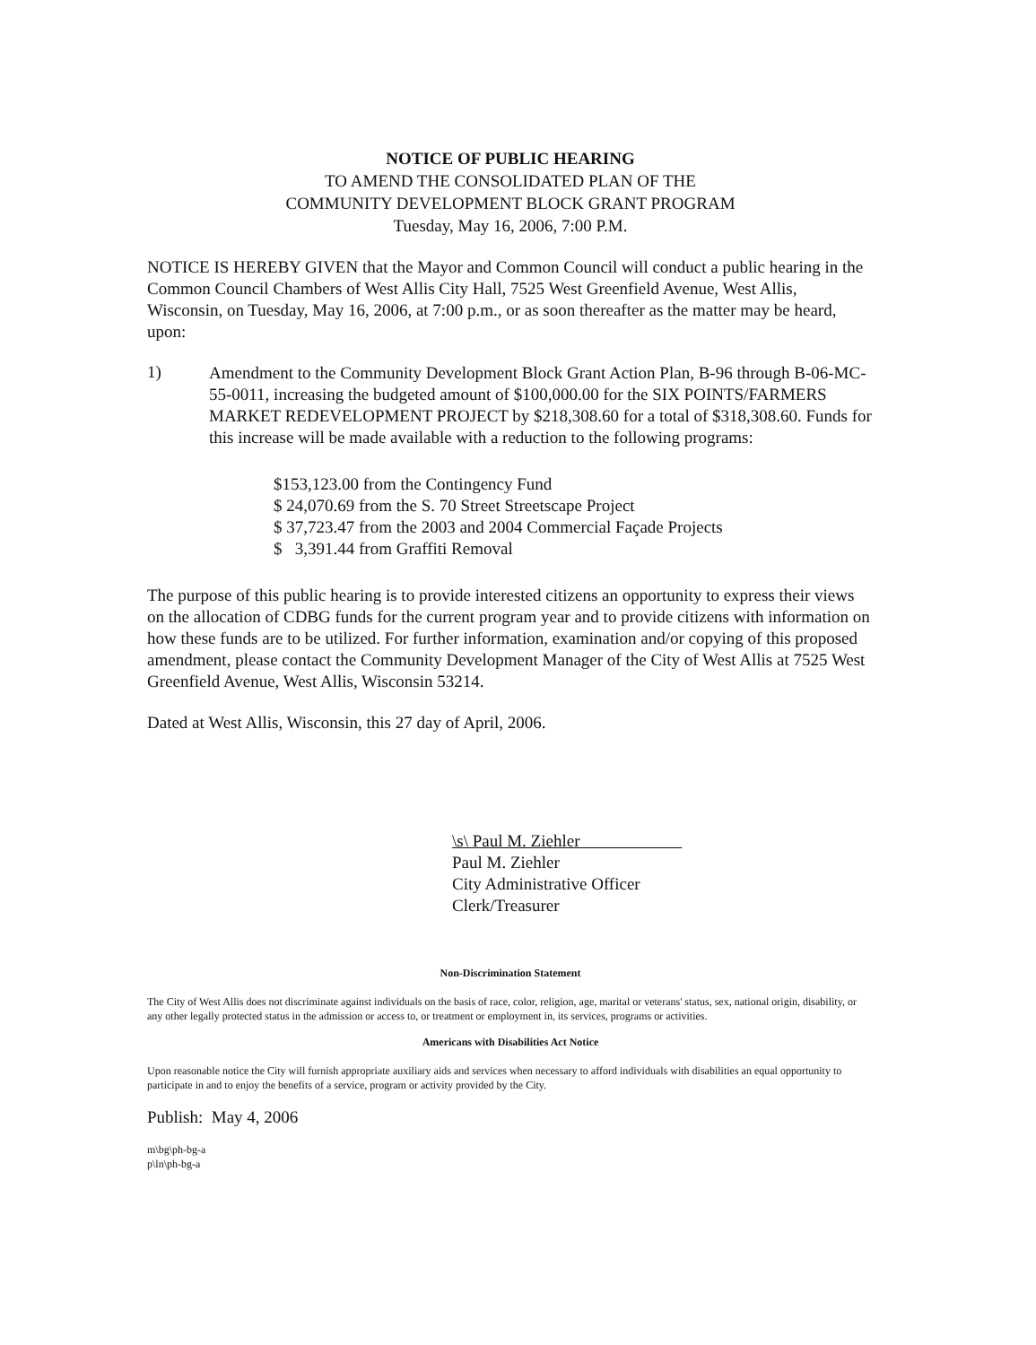NOTICE OF PUBLIC HEARING
TO AMEND THE CONSOLIDATED PLAN OF THE
COMMUNITY DEVELOPMENT BLOCK GRANT PROGRAM
Tuesday, May 16, 2006, 7:00 P.M.
NOTICE IS HEREBY GIVEN that the Mayor and Common Council will conduct a public hearing in the Common Council Chambers of West Allis City Hall, 7525 West Greenfield Avenue, West Allis, Wisconsin, on Tuesday, May 16, 2006, at 7:00 p.m., or as soon thereafter as the matter may be heard, upon:
1)
Amendment to the Community Development Block Grant Action Plan, B-96 through B-06-MC-55-0011, increasing the budgeted amount of $100,000.00 for the SIX POINTS/FARMERS MARKET REDEVELOPMENT PROJECT by $218,308.60 for a total of $318,308.60. Funds for this increase will be made available with a reduction to the following programs:
$153,123.00 from the Contingency Fund
$ 24,070.69 from the S. 70 Street Streetscape Project
$ 37,723.47 from the 2003 and 2004 Commercial Façade Projects
$ 3,391.44 from Graffiti Removal
The purpose of this public hearing is to provide interested citizens an opportunity to express their views on the allocation of CDBG funds for the current program year and to provide citizens with information on how these funds are to be utilized. For further information, examination and/or copying of this proposed amendment, please contact the Community Development Manager of the City of West Allis at 7525 West Greenfield Avenue, West Allis, Wisconsin 53214.
Dated at West Allis, Wisconsin, this 27 day of April, 2006.
\s\ Paul M. Ziehler
Paul M. Ziehler
City Administrative Officer
Clerk/Treasurer
Non-Discrimination Statement
The City of West Allis does not discriminate against individuals on the basis of race, color, religion, age, marital or veterans' status, sex, national origin, disability, or any other legally protected status in the admission or access to, or treatment or employment in, its services, programs or activities.
Americans with Disabilities Act Notice
Upon reasonable notice the City will furnish appropriate auxiliary aids and services when necessary to afford individuals with disabilities an equal opportunity to participate in and to enjoy the benefits of a service, program or activity provided by the City.
Publish: May 4, 2006
m\bg\ph-bg-a
p\ln\ph-bg-a